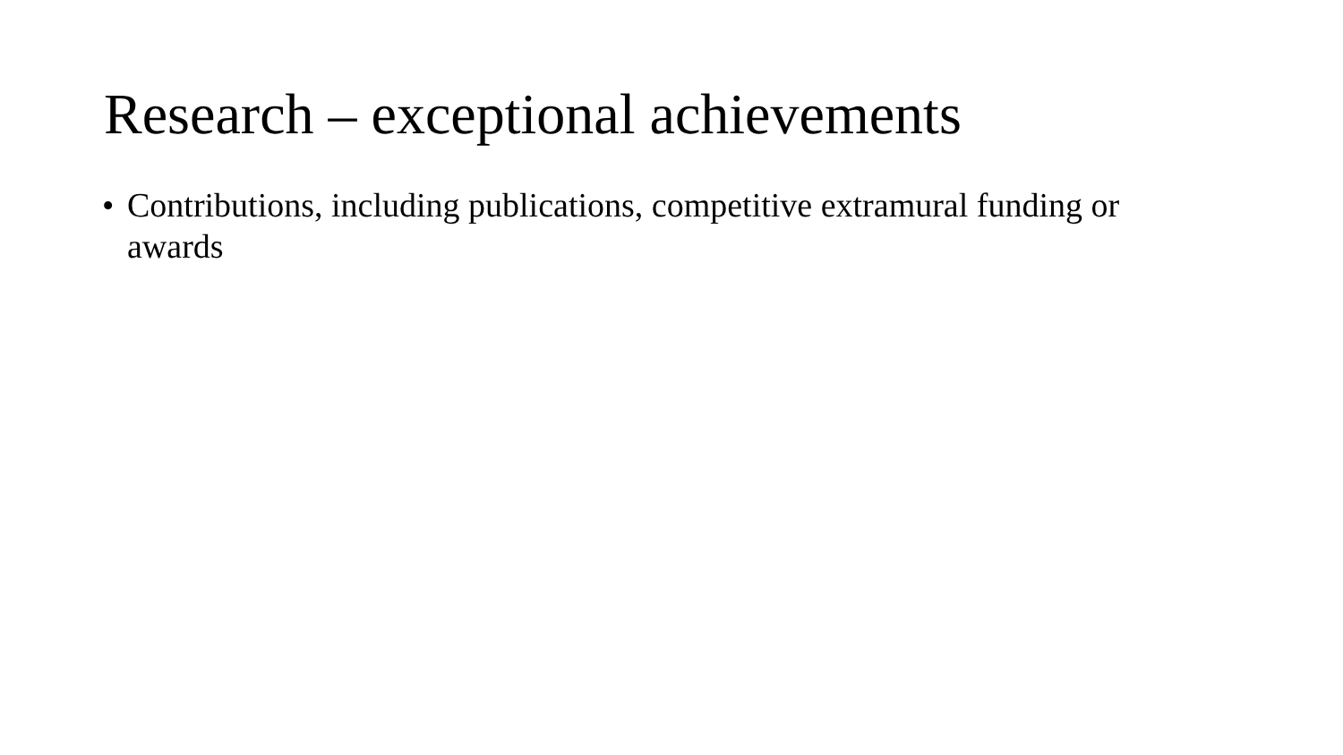Research – exceptional achievements
• Contributions, including publications, competitive extramural funding or awards